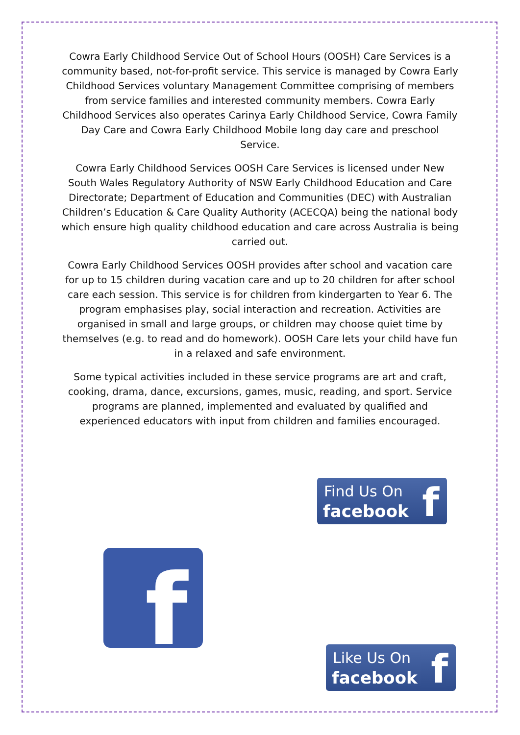Cowra Early Childhood Service Out of School Hours (OOSH) Care Services is a community based, not-for-profit service. This service is managed by Cowra Early Childhood Services voluntary Management Committee comprising of members from service families and interested community members. Cowra Early Childhood Services also operates Carinya Early Childhood Service, Cowra Family Day Care and Cowra Early Childhood Mobile long day care and preschool Service.
Cowra Early Childhood Services OOSH Care Services is licensed under New South Wales Regulatory Authority of NSW Early Childhood Education and Care Directorate; Department of Education and Communities (DEC) with Australian Children’s Education & Care Quality Authority (ACECQA) being the national body which ensure high quality childhood education and care across Australia is being carried out.
Cowra Early Childhood Services OOSH provides after school and vacation care for up to 15 children during vacation care and up to 20 children for after school care each session. This service is for children from kindergarten to Year 6. The program emphasises play, social interaction and recreation. Activities are organised in small and large groups, or children may choose quiet time by themselves (e.g. to read and do homework). OOSH Care lets your child have fun in a relaxed and safe environment.
Some typical activities included in these service programs are art and craft, cooking, drama, dance, excursions, games, music, reading, and sport. Service programs are planned, implemented and evaluated by qualified and experienced educators with input from children and families encouraged.
Find Us On
facebook f
f
Like Us On
facebook f